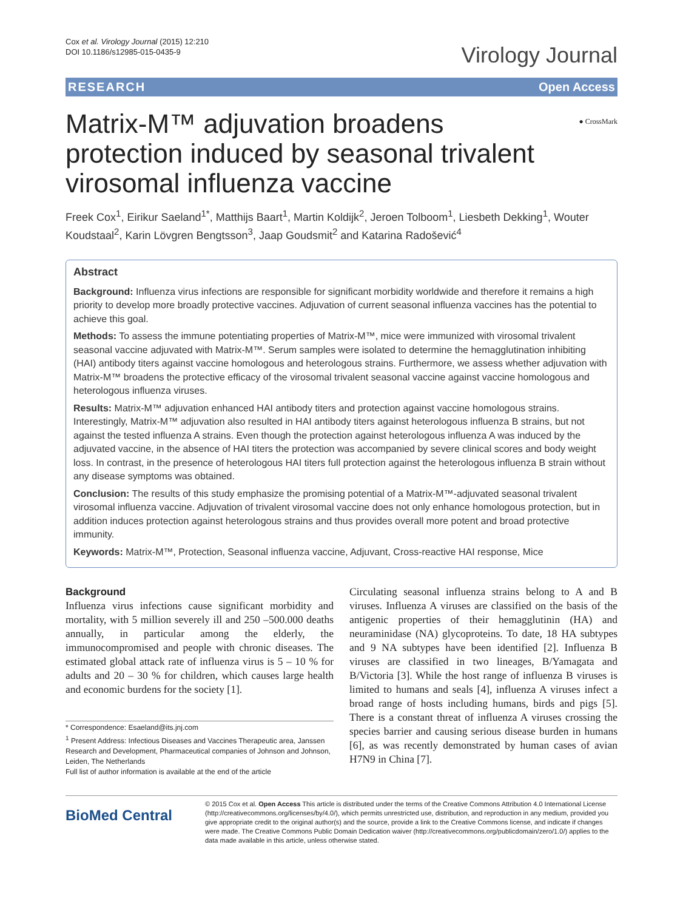Cox et al. Virology Journal (2015) 12:210
DOI 10.1186/s12985-015-0435-9
Virology Journal
RESEARCH Open Access
Matrix-M™ adjuvation broadens protection induced by seasonal trivalent virosomal influenza vaccine
● CrossMark
Freek Cox<sup>1</sup>, Eirikur Saeland<sup>1*</sup>, Matthijs Baart<sup>1</sup>, Martin Koldijk<sup>2</sup>, Jeroen Tolboom<sup>1</sup>, Liesbeth Dekking<sup>1</sup>, Wouter Koudstaal<sup>2</sup>, Karin Lövgren Bengtsson<sup>3</sup>, Jaap Goudsmit<sup>2</sup> and Katarina Radošević<sup>4</sup>
Abstract
Background: Influenza virus infections are responsible for significant morbidity worldwide and therefore it remains a high priority to develop more broadly protective vaccines. Adjuvation of current seasonal influenza vaccines has the potential to achieve this goal.
Methods: To assess the immune potentiating properties of Matrix-M™, mice were immunized with virosomal trivalent seasonal vaccine adjuvated with Matrix-M™. Serum samples were isolated to determine the hemagglutination inhibiting (HAI) antibody titers against vaccine homologous and heterologous strains. Furthermore, we assess whether adjuvation with Matrix-M™ broadens the protective efficacy of the virosomal trivalent seasonal vaccine against vaccine homologous and heterologous influenza viruses.
Results: Matrix-M™ adjuvation enhanced HAI antibody titers and protection against vaccine homologous strains. Interestingly, Matrix-M™ adjuvation also resulted in HAI antibody titers against heterologous influenza B strains, but not against the tested influenza A strains. Even though the protection against heterologous influenza A was induced by the adjuvated vaccine, in the absence of HAI titers the protection was accompanied by severe clinical scores and body weight loss. In contrast, in the presence of heterologous HAI titers full protection against the heterologous influenza B strain without any disease symptoms was obtained.
Conclusion: The results of this study emphasize the promising potential of a Matrix-M™-adjuvated seasonal trivalent virosomal influenza vaccine. Adjuvation of trivalent virosomal vaccine does not only enhance homologous protection, but in addition induces protection against heterologous strains and thus provides overall more potent and broad protective immunity.
Keywords: Matrix-M™, Protection, Seasonal influenza vaccine, Adjuvant, Cross-reactive HAI response, Mice
Background
Influenza virus infections cause significant morbidity and mortality, with 5 million severely ill and 250 –500.000 deaths annually, in particular among the elderly, the immunocompromised and people with chronic diseases. The estimated global attack rate of influenza virus is 5 – 10 % for adults and 20 – 30 % for children, which causes large health and economic burdens for the society [1].
* Correspondence: Esaeland@its.jnj.com
<sup>1</sup> Present Address: Infectious Diseases and Vaccines Therapeutic area, Janssen Research and Development, Pharmaceutical companies of Johnson and Johnson, Leiden, The Netherlands
Full list of author information is available at the end of the article
Circulating seasonal influenza strains belong to A and B viruses. Influenza A viruses are classified on the basis of the antigenic properties of their hemagglutinin (HA) and neuraminidase (NA) glycoproteins. To date, 18 HA subtypes and 9 NA subtypes have been identified [2]. Influenza B viruses are classified in two lineages, B/Yamagata and B/Victoria [3]. While the host range of influenza B viruses is limited to humans and seals [4], influenza A viruses infect a broad range of hosts including humans, birds and pigs [5]. There is a constant threat of influenza A viruses crossing the species barrier and causing serious disease burden in humans [6], as was recently demonstrated by human cases of avian H7N9 in China [7].
BioMed Central
© 2015 Cox et al. Open Access This article is distributed under the terms of the Creative Commons Attribution 4.0 International License (http://creativecommons.org/licenses/by/4.0/), which permits unrestricted use, distribution, and reproduction in any medium, provided you give appropriate credit to the original author(s) and the source, provide a link to the Creative Commons license, and indicate if changes were made. The Creative Commons Public Domain Dedication waiver (http://creativecommons.org/publicdomain/zero/1.0/) applies to the data made available in this article, unless otherwise stated.